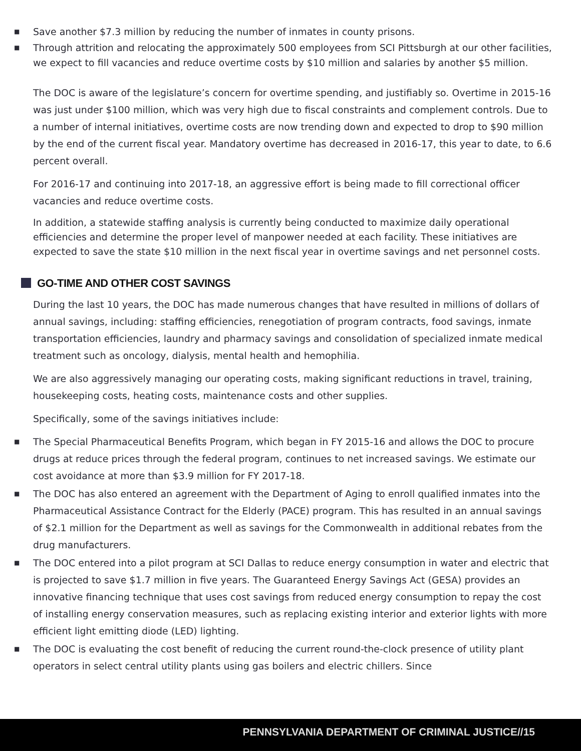■ Save another $7.3 million by reducing the number of inmates in county prisons.
■ Through attrition and relocating the approximately 500 employees from SCI Pittsburgh at our other facilities, we expect to fill vacancies and reduce overtime costs by $10 million and salaries by another $5 million.
The DOC is aware of the legislature’s concern for overtime spending, and justifiably so. Overtime in 2015-16 was just under $100 million, which was very high due to fiscal constraints and complement controls. Due to a number of internal initiatives, overtime costs are now trending down and expected to drop to $90 million by the end of the current fiscal year. Mandatory overtime has decreased in 2016-17, this year to date, to 6.6 percent overall.
For 2016-17 and continuing into 2017-18, an aggressive effort is being made to fill correctional officer vacancies and reduce overtime costs.
In addition, a statewide staffing analysis is currently being conducted to maximize daily operational efficiencies and determine the proper level of manpower needed at each facility. These initiatives are expected to save the state $10 million in the next fiscal year in overtime savings and net personnel costs.
GO-TIME AND OTHER COST SAVINGS
During the last 10 years, the DOC has made numerous changes that have resulted in millions of dollars of annual savings, including: staffing efficiencies, renegotiation of program contracts, food savings, inmate transportation efficiencies, laundry and pharmacy savings and consolidation of specialized inmate medical treatment such as oncology, dialysis, mental health and hemophilia.
We are also aggressively managing our operating costs, making significant reductions in travel, training, housekeeping costs, heating costs, maintenance costs and other supplies.
Specifically, some of the savings initiatives include:
■ The Special Pharmaceutical Benefits Program, which began in FY 2015-16 and allows the DOC to procure drugs at reduce prices through the federal program, continues to net increased savings. We estimate our cost avoidance at more than $3.9 million for FY 2017-18.
■ The DOC has also entered an agreement with the Department of Aging to enroll qualified inmates into the Pharmaceutical Assistance Contract for the Elderly (PACE) program. This has resulted in an annual savings of $2.1 million for the Department as well as savings for the Commonwealth in additional rebates from the drug manufacturers.
■ The DOC entered into a pilot program at SCI Dallas to reduce energy consumption in water and electric that is projected to save $1.7 million in five years. The Guaranteed Energy Savings Act (GESA) provides an innovative financing technique that uses cost savings from reduced energy consumption to repay the cost of installing energy conservation measures, such as replacing existing interior and exterior lights with more efficient light emitting diode (LED) lighting.
■ The DOC is evaluating the cost benefit of reducing the current round-the-clock presence of utility plant operators in select central utility plants using gas boilers and electric chillers. Since
PENNSYLVANIA DEPARTMENT OF CRIMINAL JUSTICE//15